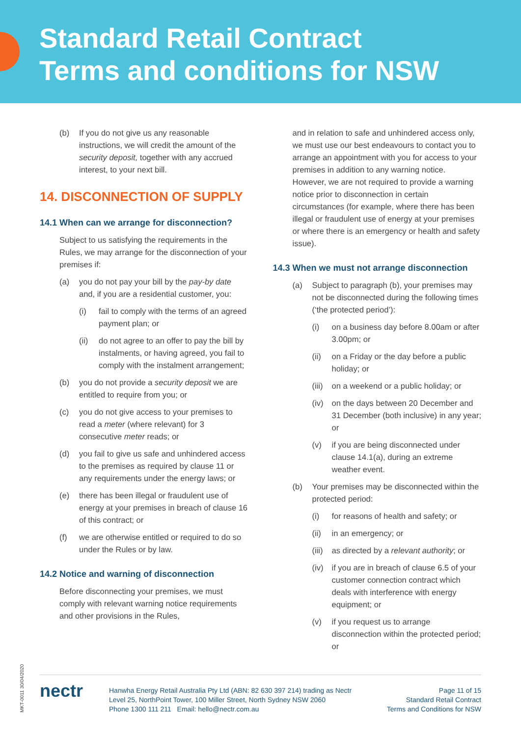Standard Retail Contract
Terms and conditions for NSW
(b) If you do not give us any reasonable instructions, we will credit the amount of the security deposit, together with any accrued interest, to your next bill.
14. DISCONNECTION OF SUPPLY
14.1 When can we arrange for disconnection?
Subject to us satisfying the requirements in the Rules, we may arrange for the disconnection of your premises if:
(a) you do not pay your bill by the pay-by date and, if you are a residential customer, you:
(i) fail to comply with the terms of an agreed payment plan; or
(ii) do not agree to an offer to pay the bill by instalments, or having agreed, you fail to comply with the instalment arrangement;
(b) you do not provide a security deposit we are entitled to require from you; or
(c) you do not give access to your premises to read a meter (where relevant) for 3 consecutive meter reads; or
(d) you fail to give us safe and unhindered access to the premises as required by clause 11 or any requirements under the energy laws; or
(e) there has been illegal or fraudulent use of energy at your premises in breach of clause 16 of this contract; or
(f) we are otherwise entitled or required to do so under the Rules or by law.
14.2 Notice and warning of disconnection
Before disconnecting your premises, we must comply with relevant warning notice requirements and other provisions in the Rules,
and in relation to safe and unhindered access only, we must use our best endeavours to contact you to arrange an appointment with you for access to your premises in addition to any warning notice. However, we are not required to provide a warning notice prior to disconnection in certain circumstances (for example, where there has been illegal or fraudulent use of energy at your premises or where there is an emergency or health and safety issue).
14.3 When we must not arrange disconnection
(a) Subject to paragraph (b), your premises may not be disconnected during the following times (‘the protected period’):
(i) on a business day before 8.00am or after 3.00pm; or
(ii) on a Friday or the day before a public holiday; or
(iii) on a weekend or a public holiday; or
(iv) on the days between 20 December and 31 December (both inclusive) in any year; or
(v) if you are being disconnected under clause 14.1(a), during an extreme weather event.
(b) Your premises may be disconnected within the protected period:
(i) for reasons of health and safety; or
(ii) in an emergency; or
(iii) as directed by a relevant authority; or
(iv) if you are in breach of clause 6.5 of your customer connection contract which deals with interference with energy equipment; or
(v) if you request us to arrange disconnection within the protected period; or
MKT-0011 30/04/2020
nectr
Hanwha Energy Retail Australia Pty Ltd (ABN: 82 630 397 214) trading as Nectr
Level 25, NorthPoint Tower, 100 Miller Street, North Sydney NSW 2060
Phone 1300 111 211 Email: hello@nectr.com.au
Page 11 of 15
Standard Retail Contract
Terms and Conditions for NSW